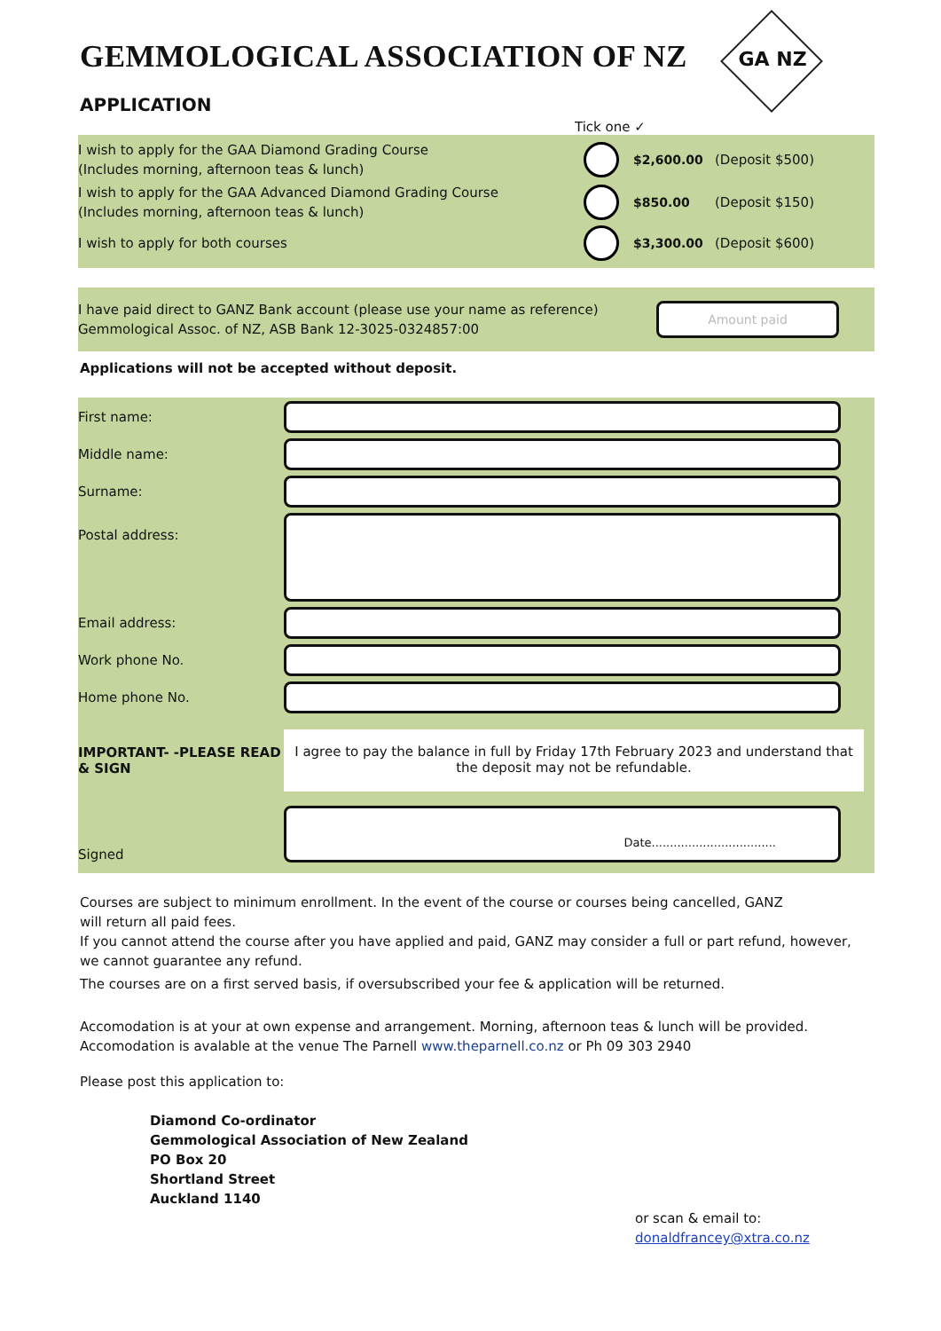GEMMOLOGICAL ASSOCIATION OF NZ
GA NZ
APPLICATION
Tick one ✓
I wish to apply for the GAA Diamond Grading Course
(Includes morning, afternoon teas & lunch)
$2,600.00 (Deposit $500)
I wish to apply for the GAA Advanced Diamond Grading Course
(Includes morning, afternoon teas & lunch)
$850.00 (Deposit $150)
I wish to apply for both courses
$3,300.00 (Deposit $600)
I have paid direct to GANZ Bank account (please use your name as reference)
Gemmological Assoc. of NZ, ASB Bank 12-3025-0324857:00
Amount paid
Applications will not be accepted without deposit.
First name:
Middle name:
Surname:
Postal address:
Email address:
Work phone No.
Home phone No.
IMPORTANT- -PLEASE READ & SIGN
I agree to pay the balance in full by Friday 17th February 2023 and understand that the deposit may not be refundable.
Signed
Date..................................
Courses are subject to minimum enrollment. In the event of the course or courses being cancelled, GANZ
will return all paid fees.
If you cannot attend the course after you have applied and paid, GANZ may consider a full or part refund, however, we cannot guarantee any refund.
The courses are on a first served basis, if oversubscribed your fee & application will be returned.
Accomodation is at your at own expense and arrangement. Morning, afternoon teas & lunch will be provided.
Accomodation is avalable at the venue The Parnell www.theparnell.co.nz or Ph 09 303 2940
Please post this application to:
Diamond Co-ordinator
Gemmological Association of New Zealand
PO Box 20
Shortland Street
Auckland 1140
or scan & email to:
donaldfrancey@xtra.co.nz